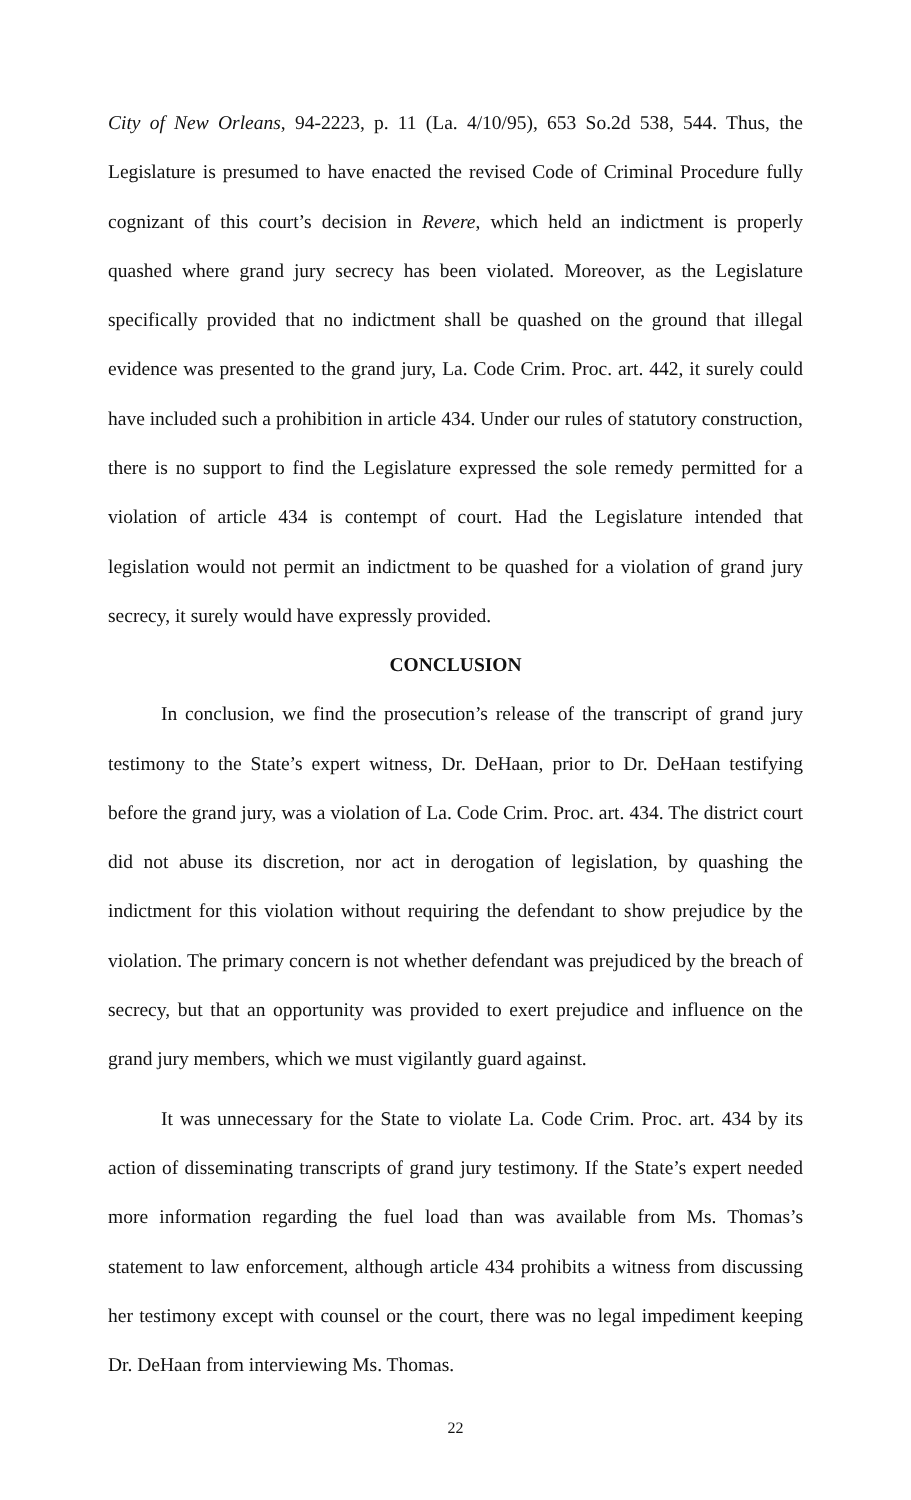City of New Orleans, 94-2223, p. 11 (La. 4/10/95), 653 So.2d 538, 544. Thus, the Legislature is presumed to have enacted the revised Code of Criminal Procedure fully cognizant of this court’s decision in Revere, which held an indictment is properly quashed where grand jury secrecy has been violated. Moreover, as the Legislature specifically provided that no indictment shall be quashed on the ground that illegal evidence was presented to the grand jury, La. Code Crim. Proc. art. 442, it surely could have included such a prohibition in article 434. Under our rules of statutory construction, there is no support to find the Legislature expressed the sole remedy permitted for a violation of article 434 is contempt of court. Had the Legislature intended that legislation would not permit an indictment to be quashed for a violation of grand jury secrecy, it surely would have expressly provided.
CONCLUSION
In conclusion, we find the prosecution’s release of the transcript of grand jury testimony to the State’s expert witness, Dr. DeHaan, prior to Dr. DeHaan testifying before the grand jury, was a violation of La. Code Crim. Proc. art. 434. The district court did not abuse its discretion, nor act in derogation of legislation, by quashing the indictment for this violation without requiring the defendant to show prejudice by the violation. The primary concern is not whether defendant was prejudiced by the breach of secrecy, but that an opportunity was provided to exert prejudice and influence on the grand jury members, which we must vigilantly guard against.
It was unnecessary for the State to violate La. Code Crim. Proc. art. 434 by its action of disseminating transcripts of grand jury testimony. If the State’s expert needed more information regarding the fuel load than was available from Ms. Thomas’s statement to law enforcement, although article 434 prohibits a witness from discussing her testimony except with counsel or the court, there was no legal impediment keeping Dr. DeHaan from interviewing Ms. Thomas.
22